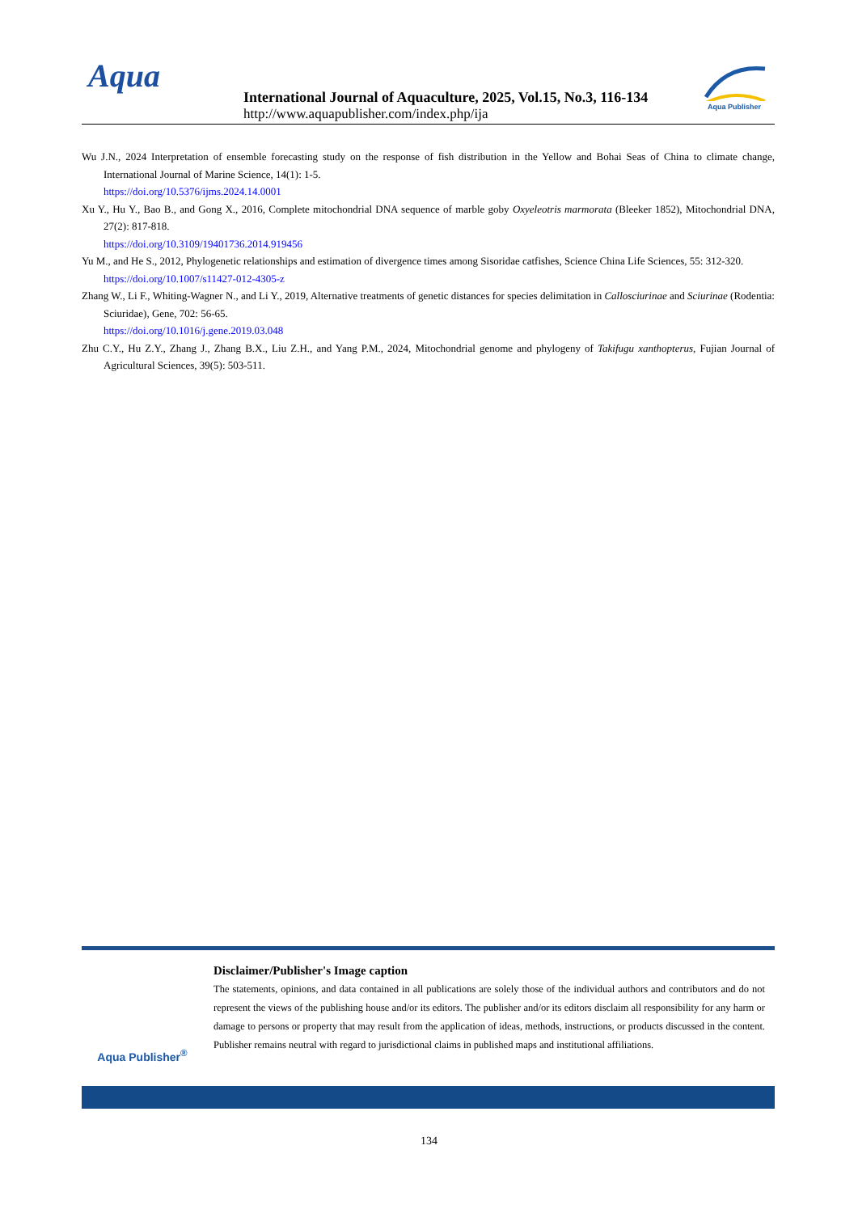Aqua
International Journal of Aquaculture, 2025, Vol.15, No.3, 116-134
http://www.aquapublisher.com/index.php/ija
Aqua Publisher
Wu J.N., 2024 Interpretation of ensemble forecasting study on the response of fish distribution in the Yellow and Bohai Seas of China to climate change, International Journal of Marine Science, 14(1): 1-5.
https://doi.org/10.5376/ijms.2024.14.0001
Xu Y., Hu Y., Bao B., and Gong X., 2016, Complete mitochondrial DNA sequence of marble goby Oxyeleotris marmorata (Bleeker 1852), Mitochondrial DNA, 27(2): 817-818.
https://doi.org/10.3109/19401736.2014.919456
Yu M., and He S., 2012, Phylogenetic relationships and estimation of divergence times among Sisoridae catfishes, Science China Life Sciences, 55: 312-320.
https://doi.org/10.1007/s11427-012-4305-z
Zhang W., Li F., Whiting-Wagner N., and Li Y., 2019, Alternative treatments of genetic distances for species delimitation in Callosciurinae and Sciurinae (Rodentia: Sciuridae), Gene, 702: 56-65.
https://doi.org/10.1016/j.gene.2019.03.048
Zhu C.Y., Hu Z.Y., Zhang J., Zhang B.X., Liu Z.H., and Yang P.M., 2024, Mitochondrial genome and phylogeny of Takifugu xanthopterus, Fujian Journal of Agricultural Sciences, 39(5): 503-511.
Aqua Publisher<sup>®</sup>
Disclaimer/Publisher's Image caption
The statements, opinions, and data contained in all publications are solely those of the individual authors and contributors and do not represent the views of the publishing house and/or its editors. The publisher and/or its editors disclaim all responsibility for any harm or damage to persons or property that may result from the application of ideas, methods, instructions, or products discussed in the content. Publisher remains neutral with regard to jurisdictional claims in published maps and institutional affiliations.
134